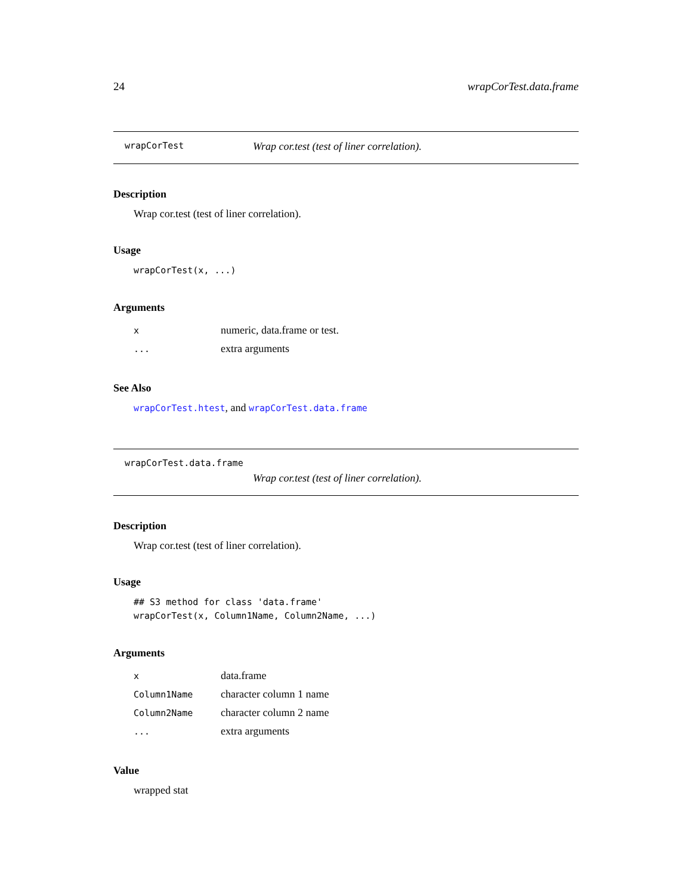24 wrapCorTest.data.frame
wrapCorTest Wrap cor.test (test of liner correlation).
Description
Wrap cor.test (test of liner correlation).
Usage
wrapCorTest(x, ...)
Arguments
| x | numeric, data.frame or test. |
| ... | extra arguments |
See Also
wrapCorTest.htest, and wrapCorTest.data.frame
wrapCorTest.data.frame
Wrap cor.test (test of liner correlation).
Description
Wrap cor.test (test of liner correlation).
Usage
## S3 method for class 'data.frame'
wrapCorTest(x, Column1Name, Column2Name, ...)
Arguments
| x | data.frame |
| Column1Name | character column 1 name |
| Column2Name | character column 2 name |
| ... | extra arguments |
Value
wrapped stat